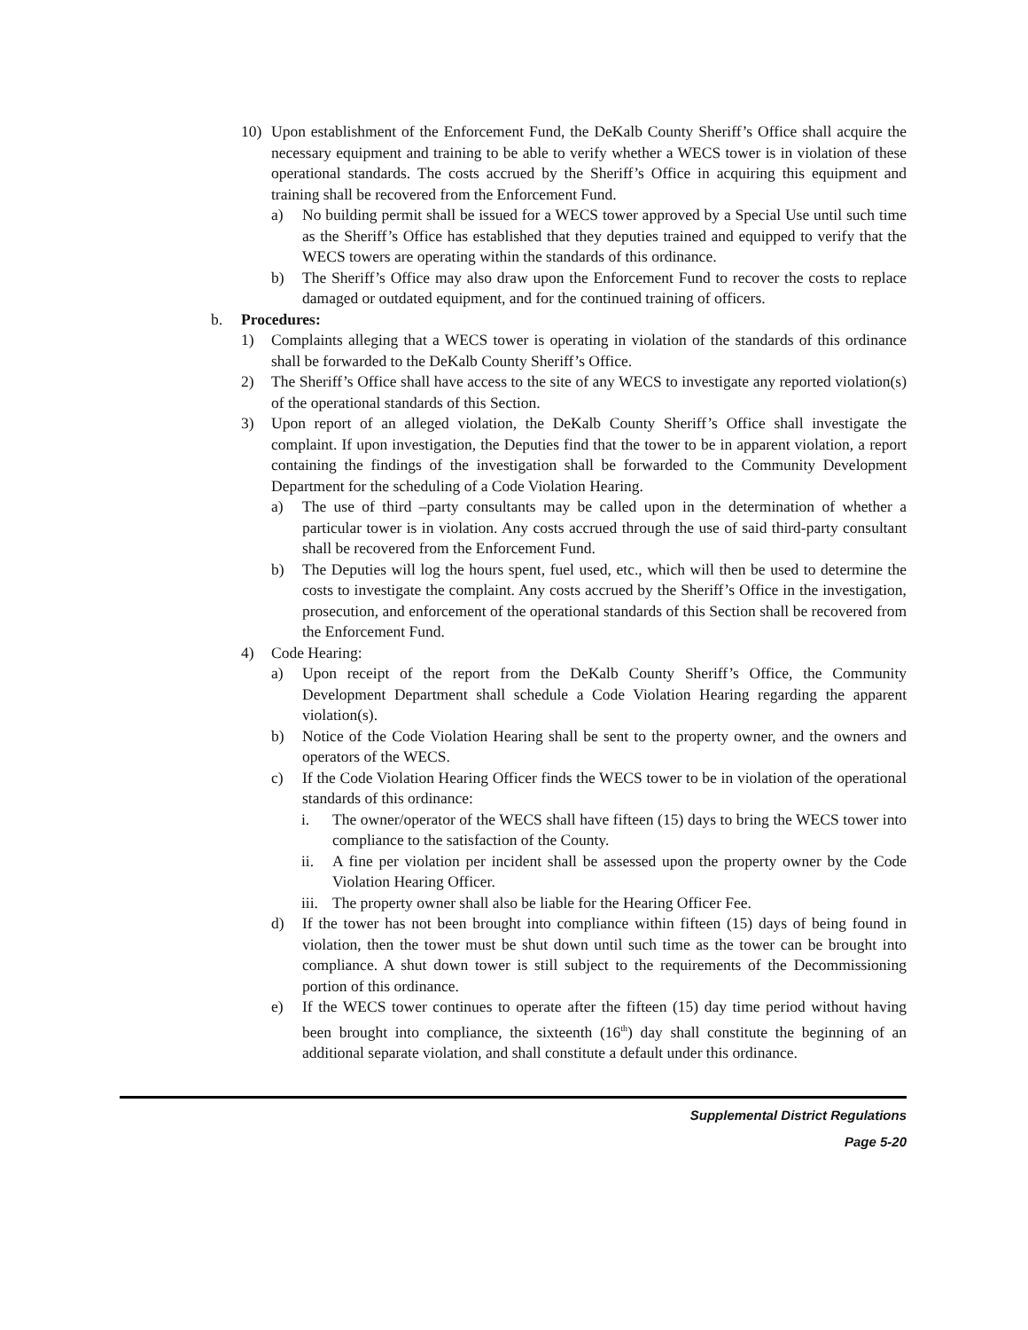10) Upon establishment of the Enforcement Fund, the DeKalb County Sheriff’s Office shall acquire the necessary equipment and training to be able to verify whether a WECS tower is in violation of these operational standards. The costs accrued by the Sheriff’s Office in acquiring this equipment and training shall be recovered from the Enforcement Fund.
a) No building permit shall be issued for a WECS tower approved by a Special Use until such time as the Sheriff’s Office has established that they deputies trained and equipped to verify that the WECS towers are operating within the standards of this ordinance.
b) The Sheriff’s Office may also draw upon the Enforcement Fund to recover the costs to replace damaged or outdated equipment, and for the continued training of officers.
b. Procedures:
1) Complaints alleging that a WECS tower is operating in violation of the standards of this ordinance shall be forwarded to the DeKalb County Sheriff’s Office.
2) The Sheriff’s Office shall have access to the site of any WECS to investigate any reported violation(s) of the operational standards of this Section.
3) Upon report of an alleged violation, the DeKalb County Sheriff’s Office shall investigate the complaint. If upon investigation, the Deputies find that the tower to be in apparent violation, a report containing the findings of the investigation shall be forwarded to the Community Development Department for the scheduling of a Code Violation Hearing.
a) The use of third –party consultants may be called upon in the determination of whether a particular tower is in violation. Any costs accrued through the use of said third-party consultant shall be recovered from the Enforcement Fund.
b) The Deputies will log the hours spent, fuel used, etc., which will then be used to determine the costs to investigate the complaint. Any costs accrued by the Sheriff’s Office in the investigation, prosecution, and enforcement of the operational standards of this Section shall be recovered from the Enforcement Fund.
4) Code Hearing:
a) Upon receipt of the report from the DeKalb County Sheriff’s Office, the Community Development Department shall schedule a Code Violation Hearing regarding the apparent violation(s).
b) Notice of the Code Violation Hearing shall be sent to the property owner, and the owners and operators of the WECS.
c) If the Code Violation Hearing Officer finds the WECS tower to be in violation of the operational standards of this ordinance:
i. The owner/operator of the WECS shall have fifteen (15) days to bring the WECS tower into compliance to the satisfaction of the County.
ii. A fine per violation per incident shall be assessed upon the property owner by the Code Violation Hearing Officer.
iii. The property owner shall also be liable for the Hearing Officer Fee.
d) If the tower has not been brought into compliance within fifteen (15) days of being found in violation, then the tower must be shut down until such time as the tower can be brought into compliance. A shut down tower is still subject to the requirements of the Decommissioning portion of this ordinance.
e) If the WECS tower continues to operate after the fifteen (15) day time period without having been brought into compliance, the sixteenth (16<sup>th</sup>) day shall constitute the beginning of an additional separate violation, and shall constitute a default under this ordinance.
Supplemental District Regulations
Page 5-20